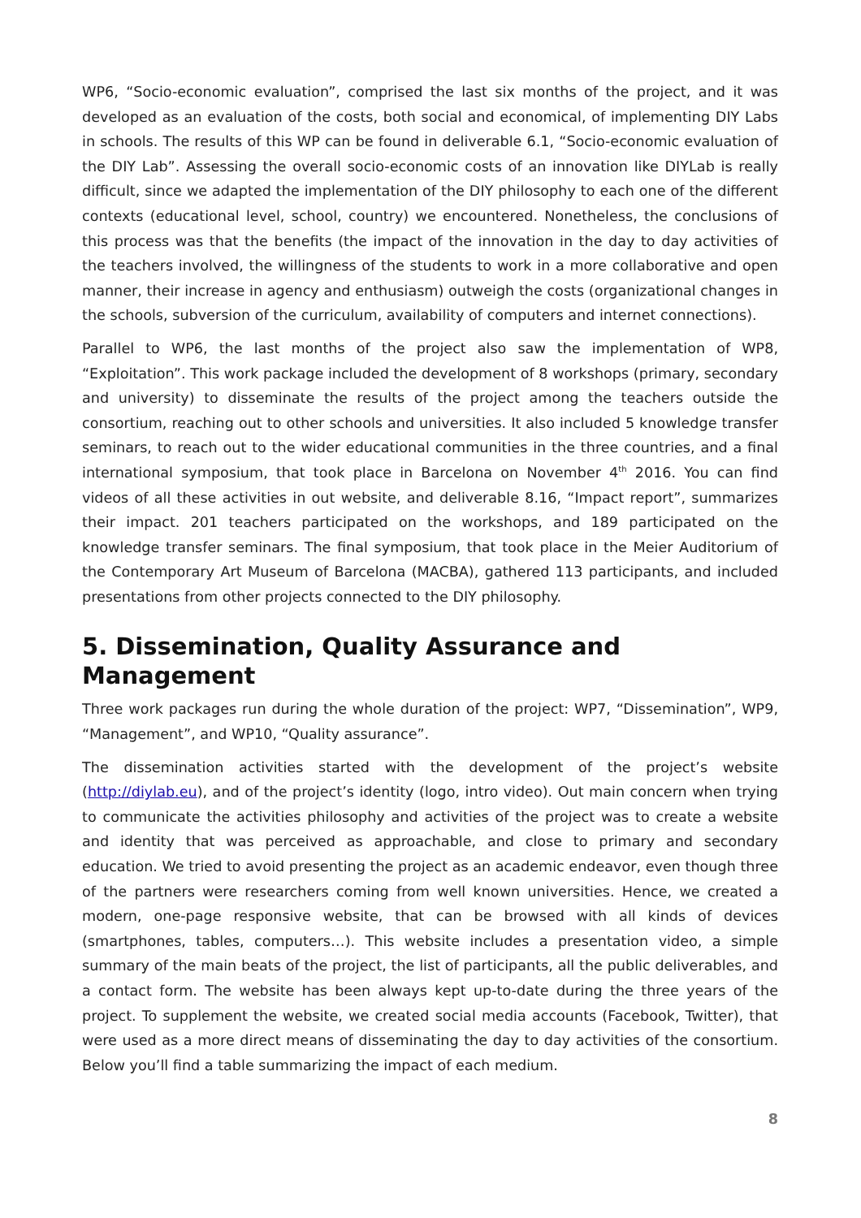WP6, “Socio-economic evaluation”, comprised the last six months of the project, and it was developed as an evaluation of the costs, both social and economical, of implementing DIY Labs in schools. The results of this WP can be found in deliverable 6.1, “Socio-economic evaluation of the DIY Lab”. Assessing the overall socio-economic costs of an innovation like DIYLab is really difficult, since we adapted the implementation of the DIY philosophy to each one of the different contexts (educational level, school, country) we encountered. Nonetheless, the conclusions of this process was that the benefits (the impact of the innovation in the day to day activities of the teachers involved, the willingness of the students to work in a more collaborative and open manner, their increase in agency and enthusiasm) outweigh the costs (organizational changes in the schools, subversion of the curriculum, availability of computers and internet connections).
Parallel to WP6, the last months of the project also saw the implementation of WP8, “Exploitation”. This work package included the development of 8 workshops (primary, secondary and university) to disseminate the results of the project among the teachers outside the consortium, reaching out to other schools and universities. It also included 5 knowledge transfer seminars, to reach out to the wider educational communities in the three countries, and a final international symposium, that took place in Barcelona on November 4<sup>th</sup> 2016. You can find videos of all these activities in out website, and deliverable 8.16, “Impact report”, summarizes their impact. 201 teachers participated on the workshops, and 189 participated on the knowledge transfer seminars. The final symposium, that took place in the Meier Auditorium of the Contemporary Art Museum of Barcelona (MACBA), gathered 113 participants, and included presentations from other projects connected to the DIY philosophy.
5. Dissemination, Quality Assurance and Management
Three work packages run during the whole duration of the project: WP7, “Dissemination”, WP9, “Management”, and WP10, “Quality assurance”.
The dissemination activities started with the development of the project’s website (http://diylab.eu), and of the project’s identity (logo, intro video). Out main concern when trying to communicate the activities philosophy and activities of the project was to create a website and identity that was perceived as approachable, and close to primary and secondary education. We tried to avoid presenting the project as an academic endeavor, even though three of the partners were researchers coming from well known universities. Hence, we created a modern, one-page responsive website, that can be browsed with all kinds of devices (smartphones, tables, computers…). This website includes a presentation video, a simple summary of the main beats of the project, the list of participants, all the public deliverables, and a contact form. The website has been always kept up-to-date during the three years of the project. To supplement the website, we created social media accounts (Facebook, Twitter), that were used as a more direct means of disseminating the day to day activities of the consortium. Below you’ll find a table summarizing the impact of each medium.
8